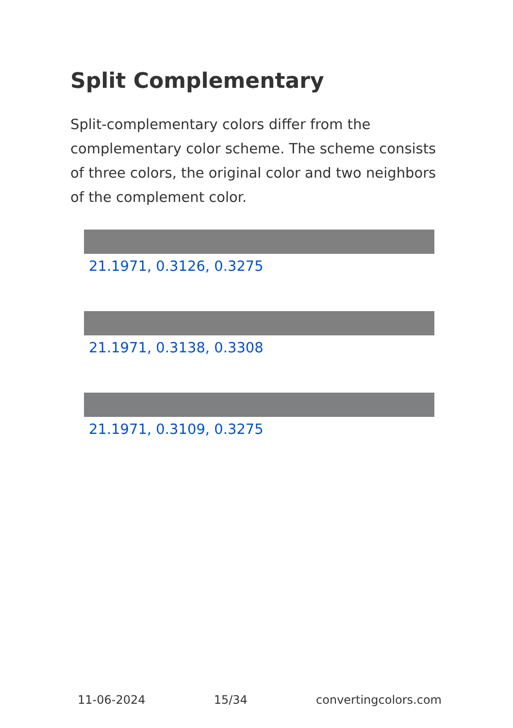Split Complementary
Split-complementary colors differ from the complementary color scheme. The scheme consists of three colors, the original color and two neighbors of the complement color.
21.1971, 0.3126, 0.3275
21.1971, 0.3138, 0.3308
21.1971, 0.3109, 0.3275
11-06-2024 15/34 convertingcolors.com